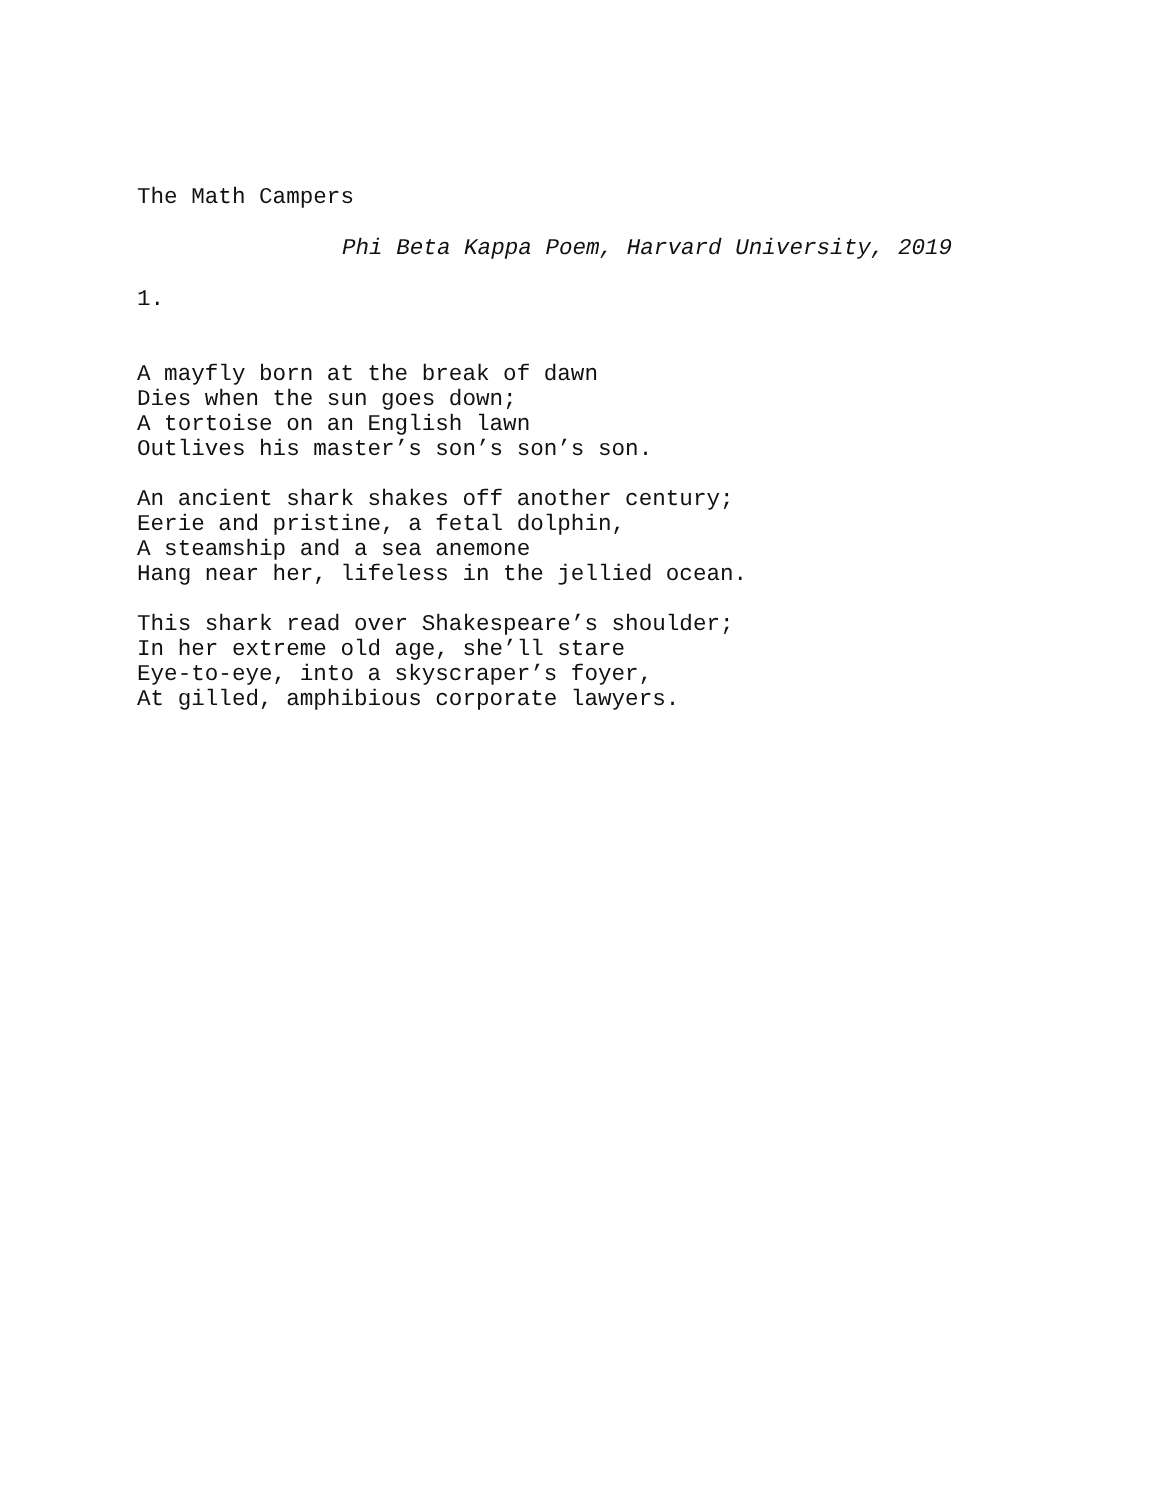The Math Campers
Phi Beta Kappa Poem, Harvard University, 2019
1.
A mayfly born at the break of dawn
Dies when the sun goes down;
A tortoise on an English lawn
Outlives his master’s son’s son’s son.
An ancient shark shakes off another century;
Eerie and pristine, a fetal dolphin,
A steamship and a sea anemone
Hang near her, lifeless in the jellied ocean.
This shark read over Shakespeare’s shoulder;
In her extreme old age, she’ll stare
Eye-to-eye, into a skyscraper’s foyer,
At gilled, amphibious corporate lawyers.